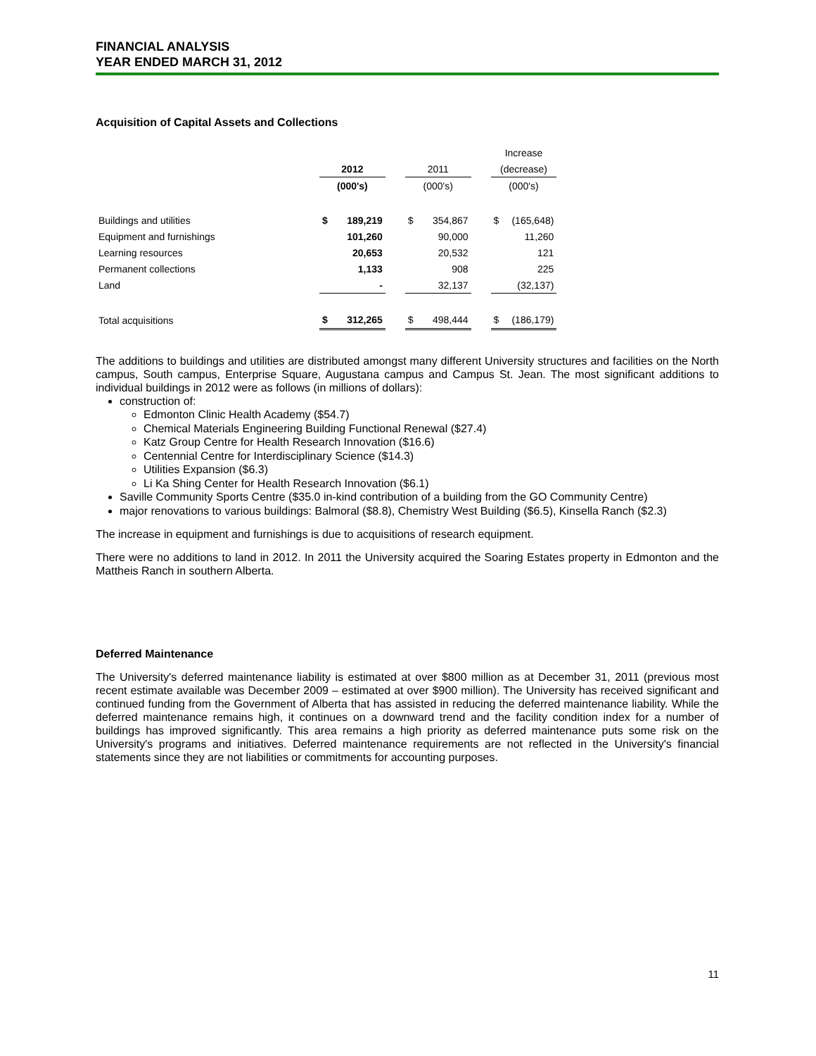FINANCIAL ANALYSIS
YEAR ENDED MARCH 31, 2012
Acquisition of Capital Assets and Collections
| | | | | | | | Increase | |
| --- | --- | --- | --- | --- | --- | --- | --- | --- |
| | 2012 | | | 2011 | | | (decrease) | |
| | (000's) | | | (000's) | | | (000's) | |
| Buildings and utilities | $ | 189,219 | | $ | 354,867 | | $ | (165,648) |
| Equipment and furnishings | | 101,260 | | | 90,000 | | | 11,260 |
| Learning resources | | 20,653 | | | 20,532 | | | 121 |
| Permanent collections | | 1,133 | | | 908 | | | 225 |
| Land | | - | | | 32,137 | | | (32,137) |
| Total acquisitions | $ | 312,265 | | $ | 498,444 | | $ | (186,179) |
The additions to buildings and utilities are distributed amongst many different University structures and facilities on the North campus, South campus, Enterprise Square, Augustana campus and Campus St. Jean. The most significant additions to individual buildings in 2012 were as follows (in millions of dollars):
construction of:
Edmonton Clinic Health Academy ($54.7)
Chemical Materials Engineering Building Functional Renewal ($27.4)
Katz Group Centre for Health Research Innovation ($16.6)
Centennial Centre for Interdisciplinary Science ($14.3)
Utilities Expansion ($6.3)
Li Ka Shing Center for Health Research Innovation ($6.1)
Saville Community Sports Centre ($35.0 in-kind contribution of a building from the GO Community Centre)
major renovations to various buildings: Balmoral ($8.8), Chemistry West Building ($6.5), Kinsella Ranch ($2.3)
The increase in equipment and furnishings is due to acquisitions of research equipment.
There were no additions to land in 2012. In 2011 the University acquired the Soaring Estates property in Edmonton and the Mattheis Ranch in southern Alberta.
Deferred Maintenance
The University's deferred maintenance liability is estimated at over $800 million as at December 31, 2011 (previous most recent estimate available was December 2009 – estimated at over $900 million). The University has received significant and continued funding from the Government of Alberta that has assisted in reducing the deferred maintenance liability. While the deferred maintenance remains high, it continues on a downward trend and the facility condition index for a number of buildings has improved significantly. This area remains a high priority as deferred maintenance puts some risk on the University's programs and initiatives. Deferred maintenance requirements are not reflected in the University's financial statements since they are not liabilities or commitments for accounting purposes.
11